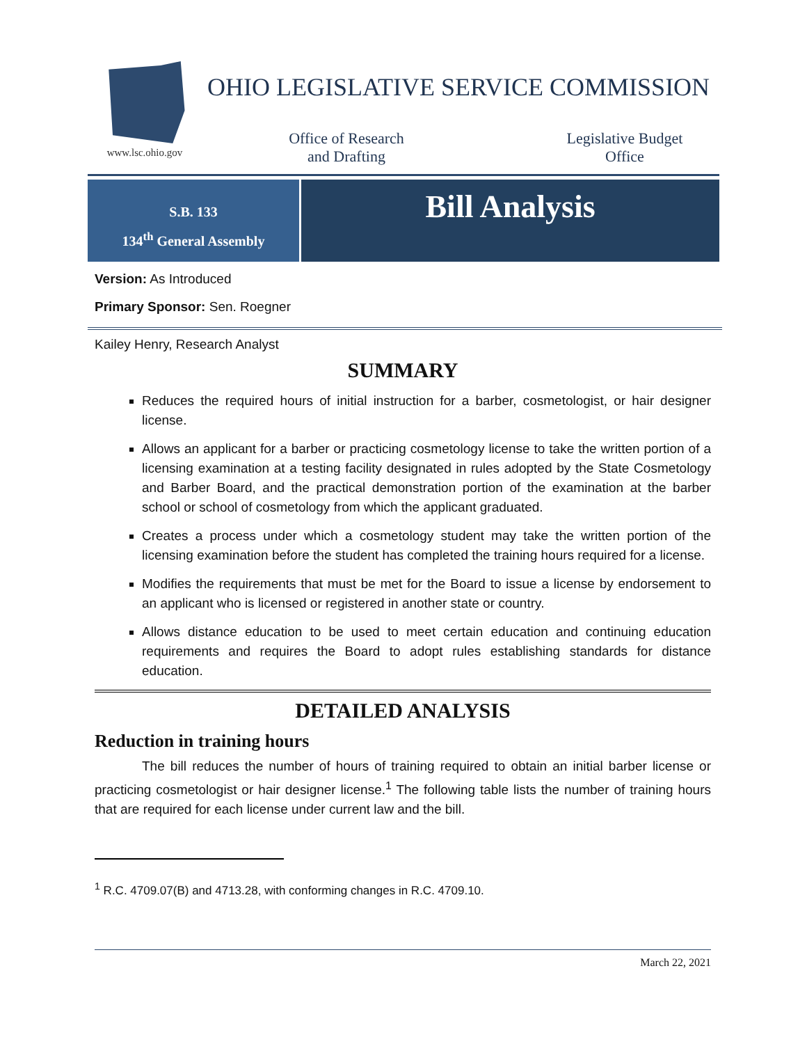www.lsc.ohio.gov
OHIO LEGISLATIVE SERVICE COMMISSION
Office of Research
and Drafting
Legislative Budget
Office
S.B. 133
134<sup>th</sup> General Assembly
Bill Analysis
Version: As Introduced
Primary Sponsor: Sen. Roegner
Kailey Henry, Research Analyst
SUMMARY
Reduces the required hours of initial instruction for a barber, cosmetologist, or hair designer license.
Allows an applicant for a barber or practicing cosmetology license to take the written portion of a licensing examination at a testing facility designated in rules adopted by the State Cosmetology and Barber Board, and the practical demonstration portion of the examination at the barber school or school of cosmetology from which the applicant graduated.
Creates a process under which a cosmetology student may take the written portion of the licensing examination before the student has completed the training hours required for a license.
Modifies the requirements that must be met for the Board to issue a license by endorsement to an applicant who is licensed or registered in another state or country.
Allows distance education to be used to meet certain education and continuing education requirements and requires the Board to adopt rules establishing standards for distance education.
DETAILED ANALYSIS
Reduction in training hours
The bill reduces the number of hours of training required to obtain an initial barber license or practicing cosmetologist or hair designer license.<sup>1</sup> The following table lists the number of training hours that are required for each license under current law and the bill.
<sup>1</sup> R.C. 4709.07(B) and 4713.28, with conforming changes in R.C. 4709.10.
March 22, 2021